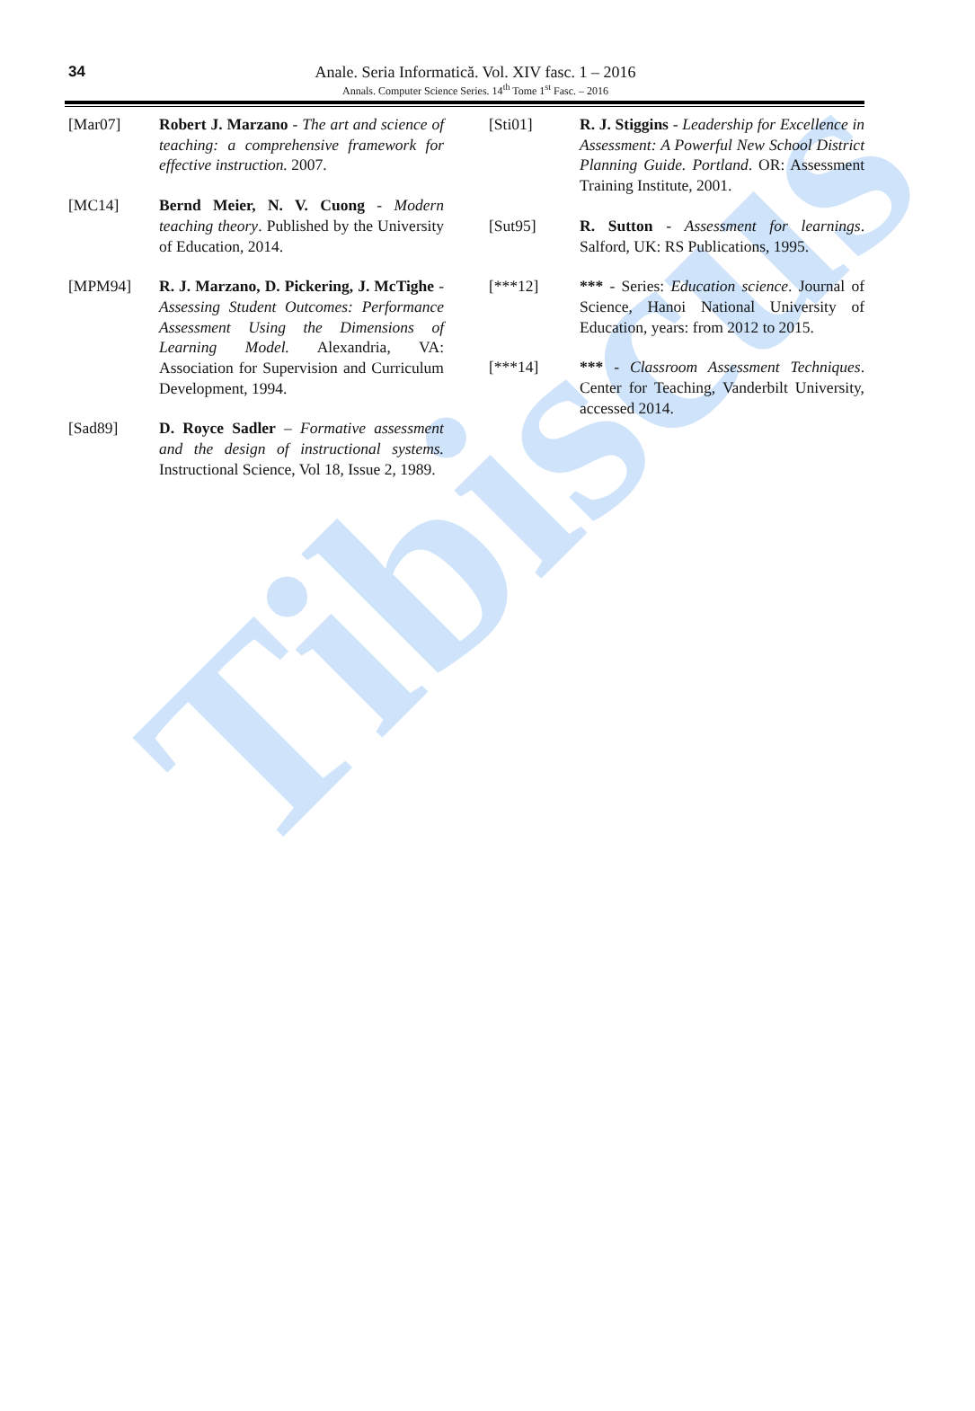Tibiscus
34
Anale. Seria Informatică. Vol. XIV fasc. 1 – 2016
Annals. Computer Science Series. 14<sup>th</sup> Tome 1<sup>st</sup> Fasc. – 2016
[Mar07] Robert J. Marzano - The art and science of teaching: a comprehensive framework for effective instruction. 2007.
[MC14] Bernd Meier, N. V. Cuong - Modern teaching theory. Published by the University of Education, 2014.
[MPM94] R. J. Marzano, D. Pickering, J. McTighe - Assessing Student Outcomes: Performance Assessment Using the Dimensions of Learning Model. Alexandria, VA: Association for Supervision and Curriculum Development, 1994.
[Sad89] D. Royce Sadler – Formative assessment and the design of instructional systems. Instructional Science, Vol 18, Issue 2, 1989.
[Sti01] R. J. Stiggins - Leadership for Excellence in Assessment: A Powerful New School District Planning Guide. Portland. OR: Assessment Training Institute, 2001.
[Sut95] R. Sutton - Assessment for learnings. Salford, UK: RS Publications, 1995.
[***12] *** - Series: Education science. Journal of Science, Hanoi National University of Education, years: from 2012 to 2015.
[***14] *** - Classroom Assessment Techniques. Center for Teaching, Vanderbilt University, accessed 2014.